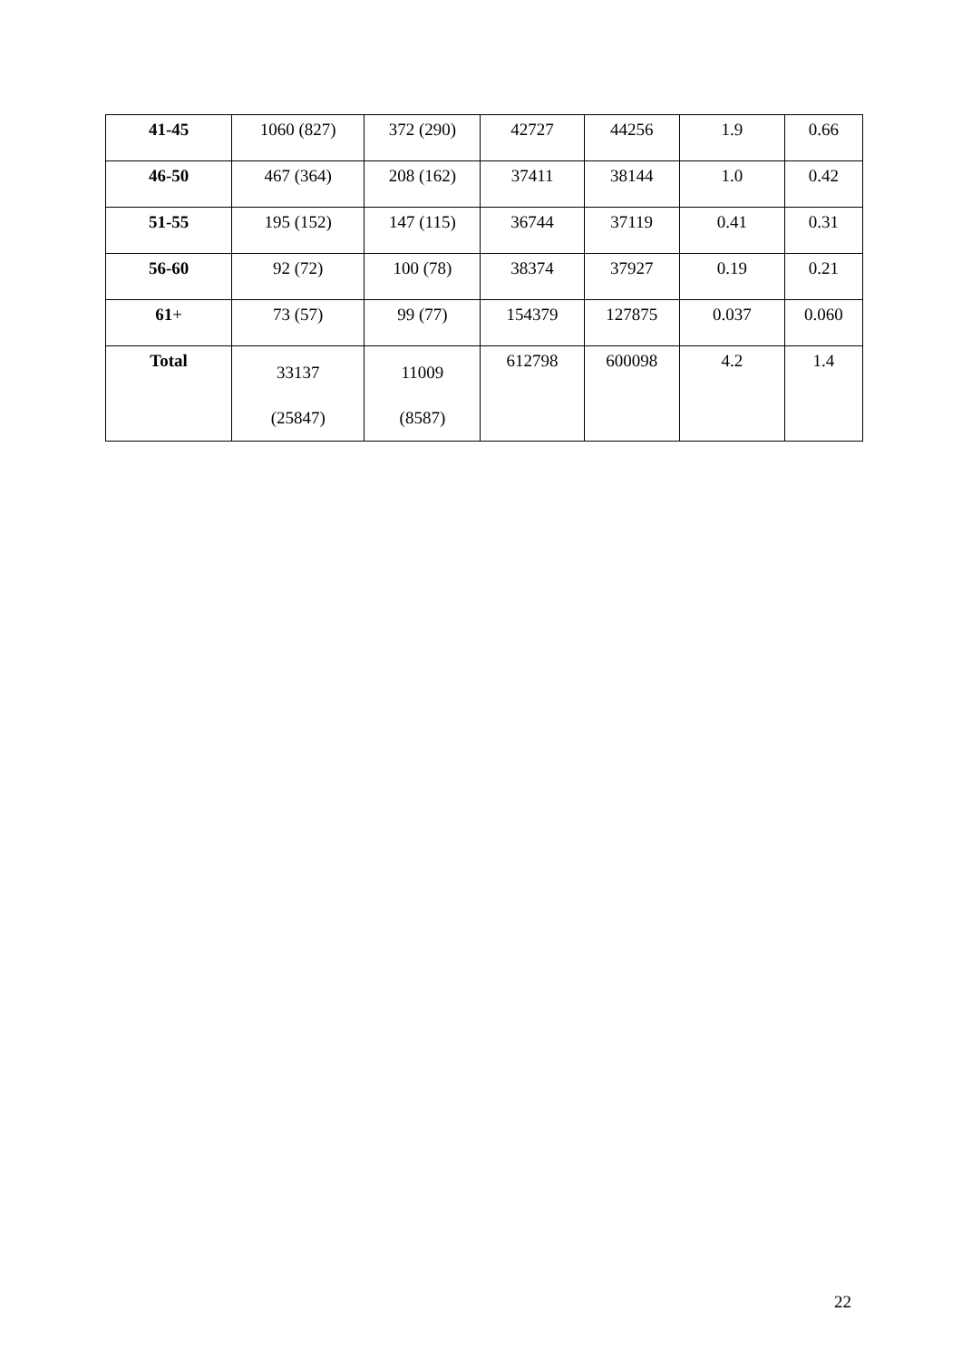| 41-45 | 1060 (827) | 372 (290) | 42727 | 44256 | 1.9 | 0.66 |
| 46-50 | 467 (364) | 208 (162) | 37411 | 38144 | 1.0 | 0.42 |
| 51-55 | 195 (152) | 147 (115) | 36744 | 37119 | 0.41 | 0.31 |
| 56-60 | 92 (72) | 100 (78) | 38374 | 37927 | 0.19 | 0.21 |
| 61 + | 73 (57) | 99 (77) | 154379 | 127875 | 0.037 | 0.060 |
| Total | 33137 (25847) | 11009 (8587) | 612798 | 600098 | 4.2 | 1.4 |
22